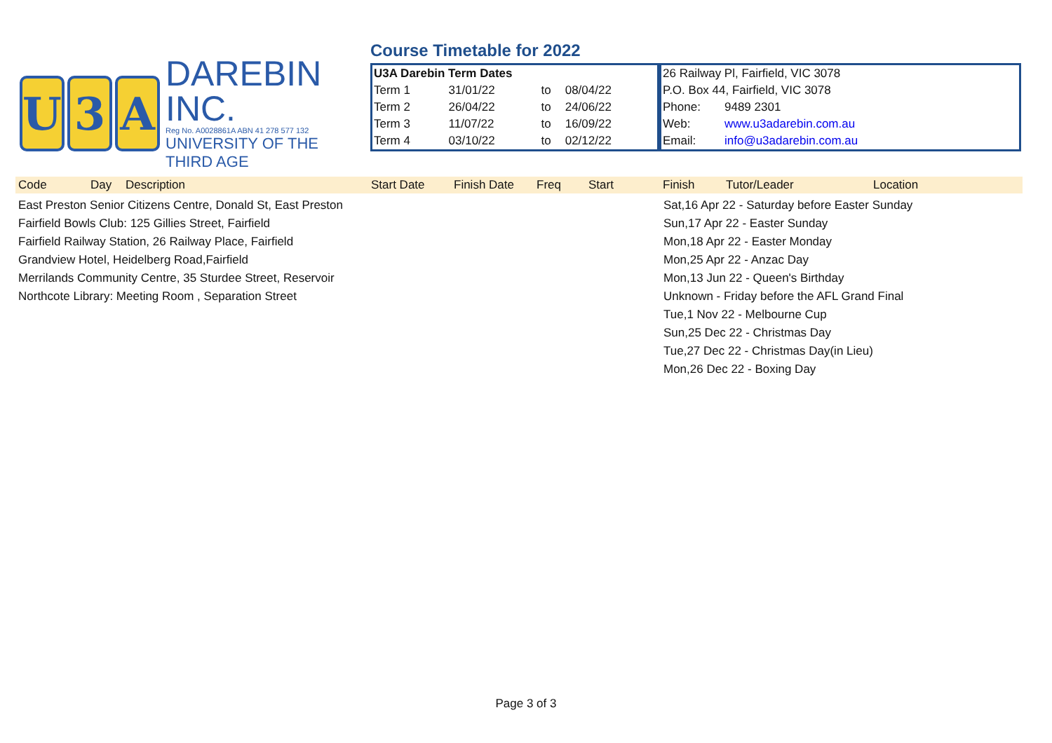U 3 A
DAREBIN INC.
Reg No. A0028861A ABN 41 278 577 132
UNIVERSITY OF THE THIRD AGE
Course Timetable for 2022
| U3A Darebin Term Dates | | | |
| Term 1 | 31/01/22 | to | 08/04/22 |
| Term 2 | 26/04/22 | to | 24/06/22 |
| Term 3 | 11/07/22 | to | 16/09/22 |
| Term 4 | 03/10/22 | to | 02/12/22 |
| 26 Railway Pl, Fairfield, VIC 3078 | |
| P.O. Box 44, Fairfield, VIC 3078 | |
| Phone: | 9489 2301 |
| Web: | www.u3adarebin.com.au |
| Email: | info@u3adarebin.com.au |
Code Day Description Start Date Finish Date Freq Start Finish Tutor/Leader Location
East Preston Senior Citizens Centre, Donald St, East Preston
Fairfield Bowls Club: 125 Gillies Street, Fairfield
Fairfield Railway Station, 26 Railway Place, Fairfield
Grandview Hotel, Heidelberg Road,Fairfield
Merrilands Community Centre, 35 Sturdee Street, Reservoir
Northcote Library: Meeting Room , Separation Street
Sat,16 Apr 22 - Saturday before Easter Sunday
Sun,17 Apr 22 - Easter Sunday
Mon,18 Apr 22 - Easter Monday
Mon,25 Apr 22 - Anzac Day
Mon,13 Jun 22 - Queen's Birthday
Unknown - Friday before the AFL Grand Final
Tue,1 Nov 22 - Melbourne Cup
Sun,25 Dec 22 - Christmas Day
Tue,27 Dec 22 - Christmas Day(in Lieu)
Mon,26 Dec 22 - Boxing Day
Page 3 of 3